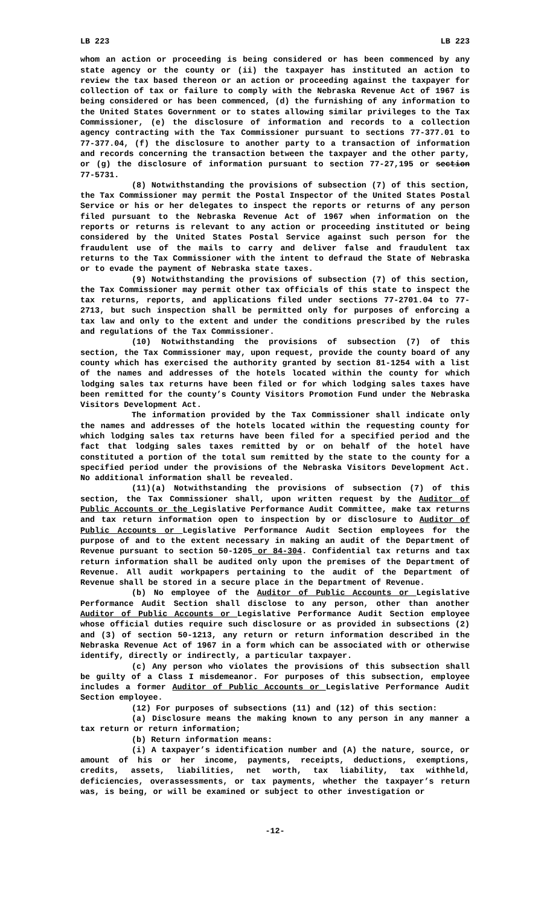LB 223 LB 223
whom an action or proceeding is being considered or has been commenced by any state agency or the county or (ii) the taxpayer has instituted an action to review the tax based thereon or an action or proceeding against the taxpayer for collection of tax or failure to comply with the Nebraska Revenue Act of 1967 is being considered or has been commenced, (d) the furnishing of any information to the United States Government or to states allowing similar privileges to the Tax Commissioner, (e) the disclosure of information and records to a collection agency contracting with the Tax Commissioner pursuant to sections 77-377.01 to 77-377.04, (f) the disclosure to another party to a transaction of information and records concerning the transaction between the taxpayer and the other party, or (g) the disclosure of information pursuant to section 77-27,195 or section 77-5731.
(8) Notwithstanding the provisions of subsection (7) of this section, the Tax Commissioner may permit the Postal Inspector of the United States Postal Service or his or her delegates to inspect the reports or returns of any person filed pursuant to the Nebraska Revenue Act of 1967 when information on the reports or returns is relevant to any action or proceeding instituted or being considered by the United States Postal Service against such person for the fraudulent use of the mails to carry and deliver false and fraudulent tax returns to the Tax Commissioner with the intent to defraud the State of Nebraska or to evade the payment of Nebraska state taxes.
(9) Notwithstanding the provisions of subsection (7) of this section, the Tax Commissioner may permit other tax officials of this state to inspect the tax returns, reports, and applications filed under sections 77-2701.04 to 77-2713, but such inspection shall be permitted only for purposes of enforcing a tax law and only to the extent and under the conditions prescribed by the rules and regulations of the Tax Commissioner.
(10) Notwithstanding the provisions of subsection (7) of this section, the Tax Commissioner may, upon request, provide the county board of any county which has exercised the authority granted by section 81-1254 with a list of the names and addresses of the hotels located within the county for which lodging sales tax returns have been filed or for which lodging sales taxes have been remitted for the county’s County Visitors Promotion Fund under the Nebraska Visitors Development Act.
The information provided by the Tax Commissioner shall indicate only the names and addresses of the hotels located within the requesting county for which lodging sales tax returns have been filed for a specified period and the fact that lodging sales taxes remitted by or on behalf of the hotel have constituted a portion of the total sum remitted by the state to the county for a specified period under the provisions of the Nebraska Visitors Development Act. No additional information shall be revealed.
(11)(a) Notwithstanding the provisions of subsection (7) of this section, the Tax Commissioner shall, upon written request by the Auditor of Public Accounts or the Legislative Performance Audit Committee, make tax returns and tax return information open to inspection by or disclosure to Auditor of Public Accounts or Legislative Performance Audit Section employees for the purpose of and to the extent necessary in making an audit of the Department of Revenue pursuant to section 50-1205 or 84-304. Confidential tax returns and tax return information shall be audited only upon the premises of the Department of Revenue. All audit workpapers pertaining to the audit of the Department of Revenue shall be stored in a secure place in the Department of Revenue.
(b) No employee of the Auditor of Public Accounts or Legislative Performance Audit Section shall disclose to any person, other than another Auditor of Public Accounts or Legislative Performance Audit Section employee whose official duties require such disclosure or as provided in subsections (2) and (3) of section 50-1213, any return or return information described in the Nebraska Revenue Act of 1967 in a form which can be associated with or otherwise identify, directly or indirectly, a particular taxpayer.
(c) Any person who violates the provisions of this subsection shall be guilty of a Class I misdemeanor. For purposes of this subsection, employee includes a former Auditor of Public Accounts or Legislative Performance Audit Section employee.
(12) For purposes of subsections (11) and (12) of this section:
(a) Disclosure means the making known to any person in any manner a tax return or return information;
(b) Return information means:
(i) A taxpayer’s identification number and (A) the nature, source, or amount of his or her income, payments, receipts, deductions, exemptions, credits, assets, liabilities, net worth, tax liability, tax withheld, deficiencies, overassessments, or tax payments, whether the taxpayer’s return was, is being, or will be examined or subject to other investigation or
-12-